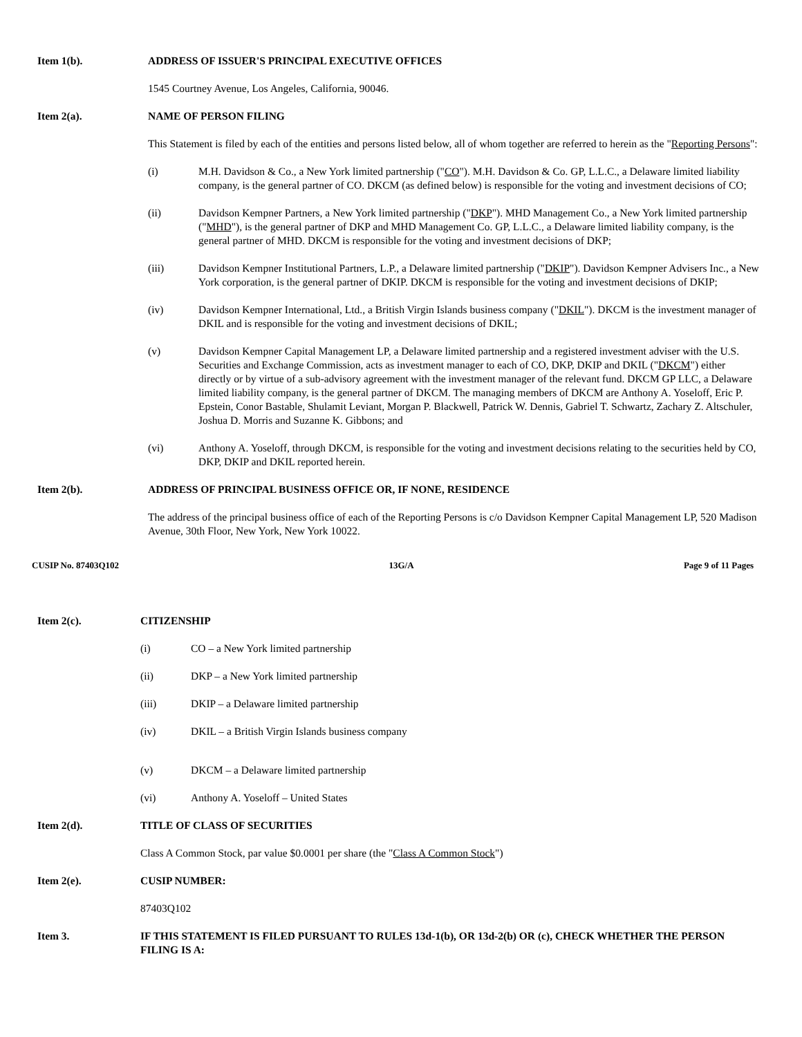Item 1(b). ADDRESS OF ISSUER'S PRINCIPAL EXECUTIVE OFFICES
1545 Courtney Avenue, Los Angeles, California, 90046.
Item 2(a). NAME OF PERSON FILING
This Statement is filed by each of the entities and persons listed below, all of whom together are referred to herein as the "Reporting Persons":
(i) M.H. Davidson & Co., a New York limited partnership ("CO"). M.H. Davidson & Co. GP, L.L.C., a Delaware limited liability company, is the general partner of CO. DKCM (as defined below) is responsible for the voting and investment decisions of CO;
(ii) Davidson Kempner Partners, a New York limited partnership ("DKP"). MHD Management Co., a New York limited partnership ("MHD"), is the general partner of DKP and MHD Management Co. GP, L.L.C., a Delaware limited liability company, is the general partner of MHD. DKCM is responsible for the voting and investment decisions of DKP;
(iii) Davidson Kempner Institutional Partners, L.P., a Delaware limited partnership ("DKIP"). Davidson Kempner Advisers Inc., a New York corporation, is the general partner of DKIP. DKCM is responsible for the voting and investment decisions of DKIP;
(iv) Davidson Kempner International, Ltd., a British Virgin Islands business company ("DKIL"). DKCM is the investment manager of DKIL and is responsible for the voting and investment decisions of DKIL;
(v) Davidson Kempner Capital Management LP, a Delaware limited partnership and a registered investment adviser with the U.S. Securities and Exchange Commission, acts as investment manager to each of CO, DKP, DKIP and DKIL ("DKCM") either directly or by virtue of a sub-advisory agreement with the investment manager of the relevant fund. DKCM GP LLC, a Delaware limited liability company, is the general partner of DKCM. The managing members of DKCM are Anthony A. Yoseloff, Eric P. Epstein, Conor Bastable, Shulamit Leviant, Morgan P. Blackwell, Patrick W. Dennis, Gabriel T. Schwartz, Zachary Z. Altschuler, Joshua D. Morris and Suzanne K. Gibbons; and
(vi) Anthony A. Yoseloff, through DKCM, is responsible for the voting and investment decisions relating to the securities held by CO, DKP, DKIP and DKIL reported herein.
Item 2(b). ADDRESS OF PRINCIPAL BUSINESS OFFICE OR, IF NONE, RESIDENCE
The address of the principal business office of each of the Reporting Persons is c/o Davidson Kempner Capital Management LP, 520 Madison Avenue, 30th Floor, New York, New York 10022.
CUSIP No. 87403Q102 13G/A Page 9 of 11 Pages
Item 2(c). CITIZENSHIP
(i) CO – a New York limited partnership
(ii) DKP – a New York limited partnership
(iii) DKIP – a Delaware limited partnership
(iv) DKIL – a British Virgin Islands business company
(v) DKCM – a Delaware limited partnership
(vi) Anthony A. Yoseloff – United States
Item 2(d). TITLE OF CLASS OF SECURITIES
Class A Common Stock, par value $0.0001 per share (the "Class A Common Stock")
Item 2(e). CUSIP NUMBER:
87403Q102
Item 3. IF THIS STATEMENT IS FILED PURSUANT TO RULES 13d-1(b), OR 13d-2(b) OR (c), CHECK WHETHER THE PERSON FILING IS A: